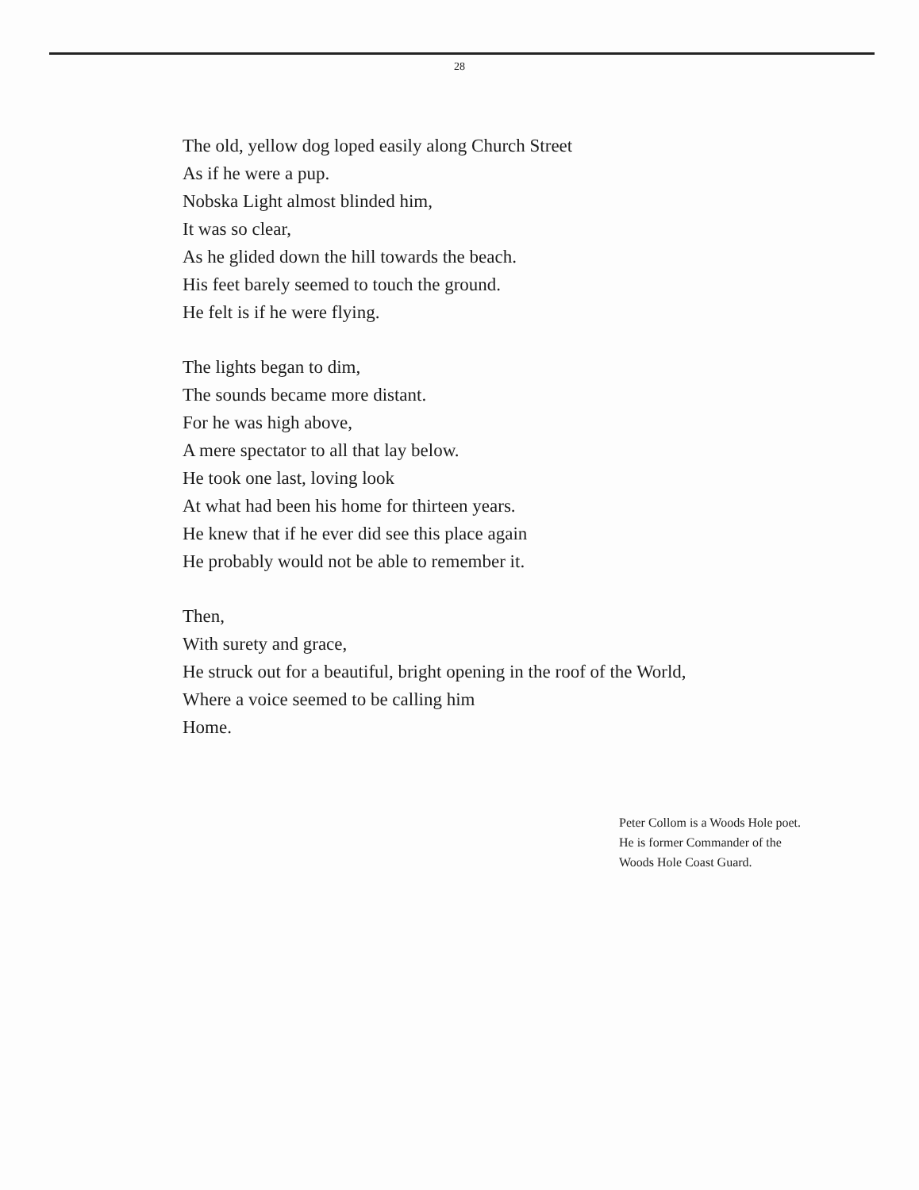28
The old, yellow dog loped easily along Church Street
As if he were a pup.
Nobska Light almost blinded him,
It was so clear,
As he glided down the hill towards the beach.
His feet barely seemed to touch the ground.
He felt is if he were flying.
The lights began to dim,
The sounds became more distant.
For he was high above,
A mere spectator to all that lay below.
He took one last, loving look
At what had been his home for thirteen years.
He knew that if he ever did see this place again
He probably would not be able to remember it.
Then,
With surety and grace,
He struck out for a beautiful, bright opening in the roof of the World,
Where a voice seemed to be calling him
Home.
Peter Collom is a Woods Hole poet.
He is former Commander of the
Woods Hole Coast Guard.